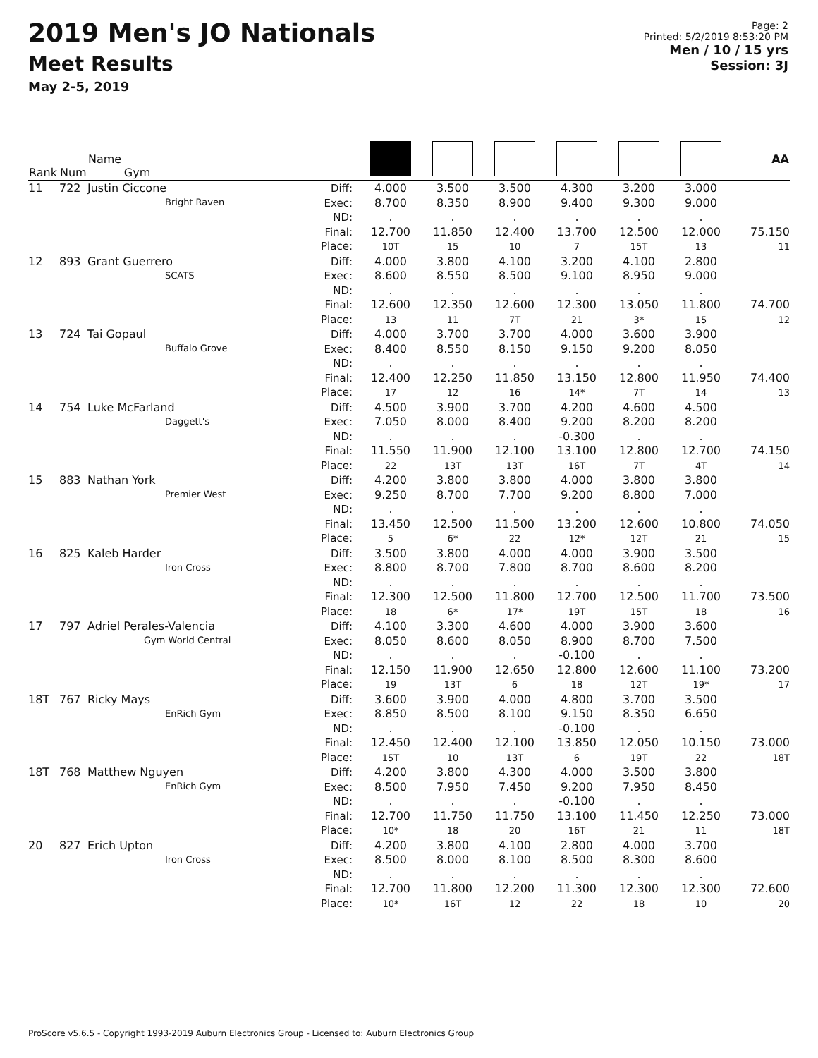2019 Men's JO Nationals
Meet Results
May 2-5, 2019
Page: 2
Printed: 5/2/2019 8:53:20 PM
Men / 10 / 15 yrs
Session: 3J
| Rank | Num | Name Gym | | | | | | | | AA |
| --- | --- | --- | --- | --- | --- | --- | --- | --- | --- | --- |
| 11 | 722 | Justin Ciccone Bright Raven | Diff: Exec: ND: Final: Place: | 4.000 8.700 . 12.700 10T | 3.500 8.350 . 11.850 15 | 3.500 8.900 . 12.400 10 | 4.300 9.400 . 13.700 7 | 3.200 9.300 . 12.500 15T | 3.000 9.000 . 12.000 13 | 75.150 11 |
| 12 | 893 | Grant Guerrero SCATS | Diff: Exec: ND: Final: Place: | 4.000 8.600 . 12.600 13 | 3.800 8.550 . 12.350 11 | 4.100 8.500 . 12.600 7T | 3.200 9.100 . 12.300 21 | 4.100 8.950 . 13.050 3* | 2.800 9.000 . 11.800 15 | 74.700 12 |
| 13 | 724 | Tai Gopaul Buffalo Grove | Diff: Exec: ND: Final: Place: | 4.000 8.400 . 12.400 17 | 3.700 8.550 . 12.250 12 | 3.700 8.150 . 11.850 16 | 4.000 9.150 . 13.150 14* | 3.600 9.200 . 12.800 7T | 3.900 8.050 . 11.950 14 | 74.400 13 |
| 14 | 754 | Luke McFarland Daggett's | Diff: Exec: ND: Final: Place: | 4.500 7.050 . 11.550 22 | 3.900 8.000 . 11.900 13T | 3.700 8.400 . 12.100 13T | 4.200 9.200 -0.300 13.100 16T | 4.600 8.200 . 12.800 7T | 4.500 8.200 . 12.700 4T | 74.150 14 |
| 15 | 883 | Nathan York Premier West | Diff: Exec: ND: Final: Place: | 4.200 9.250 . 13.450 5 | 3.800 8.700 . 12.500 6* | 3.800 7.700 . 11.500 22 | 4.000 9.200 . 13.200 12* | 3.800 8.800 . 12.600 12T | 3.800 7.000 . 10.800 21 | 74.050 15 |
| 16 | 825 | Kaleb Harder Iron Cross | Diff: Exec: ND: Final: Place: | 3.500 8.800 . 12.300 18 | 3.800 8.700 . 12.500 6* | 4.000 7.800 . 11.800 17* | 4.000 8.700 . 12.700 19T | 3.900 8.600 . 12.500 15T | 3.500 8.200 . 11.700 18 | 73.500 16 |
| 17 | 797 | Adriel Perales-Valencia Gym World Central | Diff: Exec: ND: Final: Place: | 4.100 8.050 . 12.150 19 | 3.300 8.600 . 11.900 13T | 4.600 8.050 . 12.650 6 | 4.000 8.900 -0.100 12.800 18 | 3.900 8.700 . 12.600 12T | 3.600 7.500 . 11.100 19* | 73.200 17 |
| 18T | 767 | Ricky Mays EnRich Gym | Diff: Exec: ND: Final: Place: | 3.600 8.850 . 12.450 15T | 3.900 8.500 . 12.400 10 | 4.000 8.100 . 12.100 13T | 4.800 9.150 -0.100 13.850 6 | 3.700 8.350 . 12.050 19T | 3.500 6.650 . 10.150 22 | 73.000 18T |
| 18T | 768 | Matthew Nguyen EnRich Gym | Diff: Exec: ND: Final: Place: | 4.200 8.500 . 12.700 10* | 3.800 7.950 . 11.750 18 | 4.300 7.450 . 11.750 20 | 4.000 9.200 -0.100 13.100 16T | 3.500 7.950 . 11.450 21 | 3.800 8.450 . 12.250 11 | 73.000 18T |
| 20 | 827 | Erich Upton Iron Cross | Diff: Exec: ND: Final: Place: | 4.200 8.500 . 12.700 10* | 3.800 8.000 . 11.800 16T | 4.100 8.100 . 12.200 12 | 2.800 8.500 . 11.300 22 | 4.000 8.300 . 12.300 18 | 3.700 8.600 . 12.300 10 | 72.600 20 |
ProScore v5.6.5 - Copyright 1993-2019 Auburn Electronics Group - Licensed to: Auburn Electronics Group